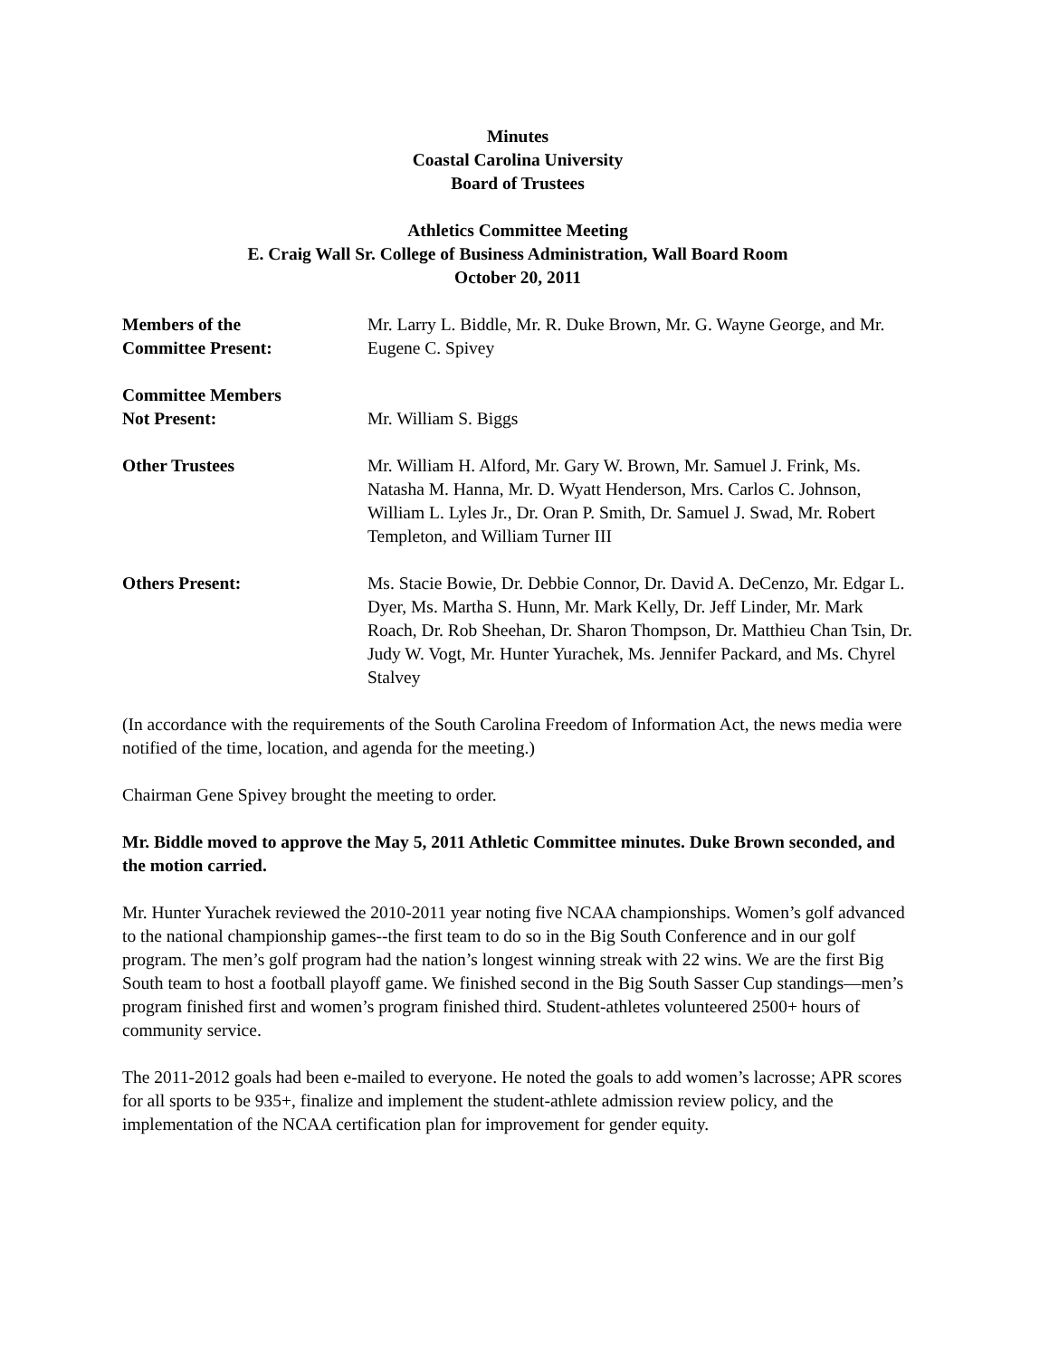Minutes
Coastal Carolina University
Board of Trustees
Athletics Committee Meeting
E. Craig Wall Sr. College of Business Administration, Wall Board Room
October 20, 2011
Members of the
Committee Present:
Mr. Larry L. Biddle, Mr. R. Duke Brown, Mr. G. Wayne George, and Mr. Eugene C. Spivey
Committee Members
Not Present:
Mr. William S. Biggs
Other Trustees Mr. William H. Alford, Mr. Gary W. Brown, Mr. Samuel J. Frink, Ms. Natasha M. Hanna, Mr. D. Wyatt Henderson, Mrs. Carlos C. Johnson, William L. Lyles Jr., Dr. Oran P. Smith, Dr. Samuel J. Swad, Mr. Robert Templeton, and William Turner III
Others Present: Ms. Stacie Bowie, Dr. Debbie Connor, Dr. David A. DeCenzo, Mr. Edgar L. Dyer, Ms. Martha S. Hunn, Mr. Mark Kelly, Dr. Jeff Linder, Mr. Mark Roach, Dr. Rob Sheehan, Dr. Sharon Thompson, Dr. Matthieu Chan Tsin, Dr. Judy W. Vogt, Mr. Hunter Yurachek, Ms. Jennifer Packard, and Ms. Chyrel Stalvey
(In accordance with the requirements of the South Carolina Freedom of Information Act, the news media were notified of the time, location, and agenda for the meeting.)
Chairman Gene Spivey brought the meeting to order.
Mr. Biddle moved to approve the May 5, 2011 Athletic Committee minutes. Duke Brown seconded, and the motion carried.
Mr. Hunter Yurachek reviewed the 2010-2011 year noting five NCAA championships. Women’s golf advanced to the national championship games--the first team to do so in the Big South Conference and in our golf program. The men’s golf program had the nation’s longest winning streak with 22 wins. We are the first Big South team to host a football playoff game. We finished second in the Big South Sasser Cup standings—men’s program finished first and women’s program finished third. Student-athletes volunteered 2500+ hours of community service.
The 2011-2012 goals had been e-mailed to everyone. He noted the goals to add women’s lacrosse; APR scores for all sports to be 935+, finalize and implement the student-athlete admission review policy, and the implementation of the NCAA certification plan for improvement for gender equity.